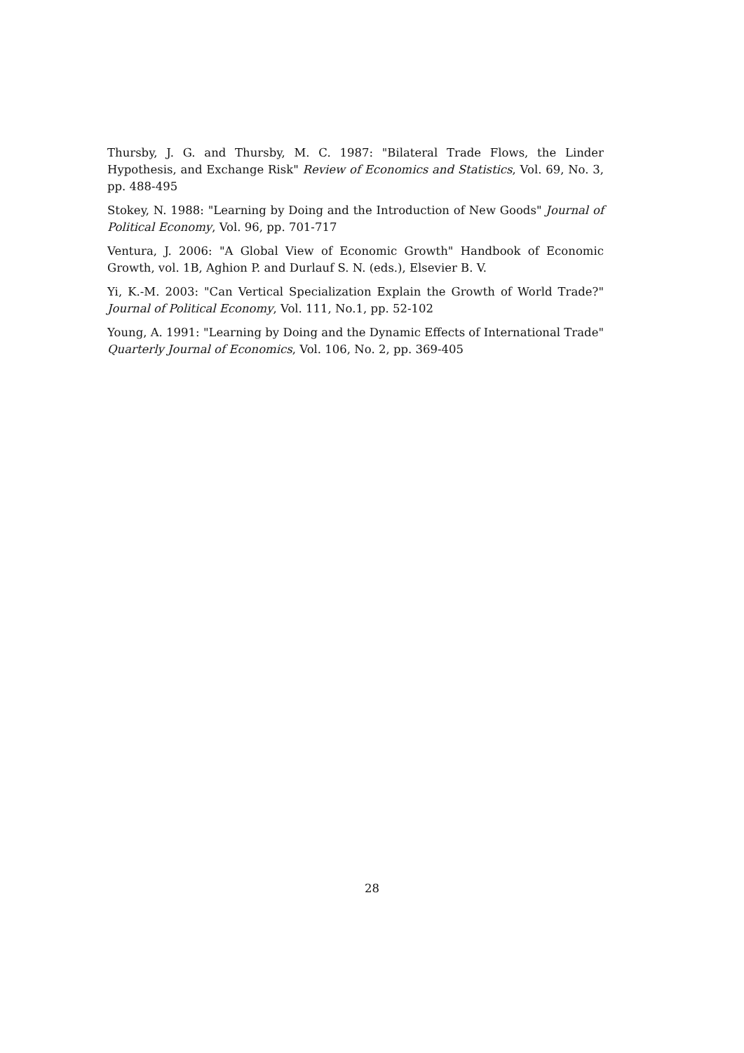Thursby, J. G. and Thursby, M. C. 1987: "Bilateral Trade Flows, the Linder Hypothesis, and Exchange Risk" Review of Economics and Statistics, Vol. 69, No. 3, pp. 488-495
Stokey, N. 1988: "Learning by Doing and the Introduction of New Goods" Journal of Political Economy, Vol. 96, pp. 701-717
Ventura, J. 2006: "A Global View of Economic Growth" Handbook of Economic Growth, vol. 1B, Aghion P. and Durlauf S. N. (eds.), Elsevier B. V.
Yi, K.-M. 2003: "Can Vertical Specialization Explain the Growth of World Trade?" Journal of Political Economy, Vol. 111, No.1, pp. 52-102
Young, A. 1991: "Learning by Doing and the Dynamic Effects of International Trade" Quarterly Journal of Economics, Vol. 106, No. 2, pp. 369-405
28